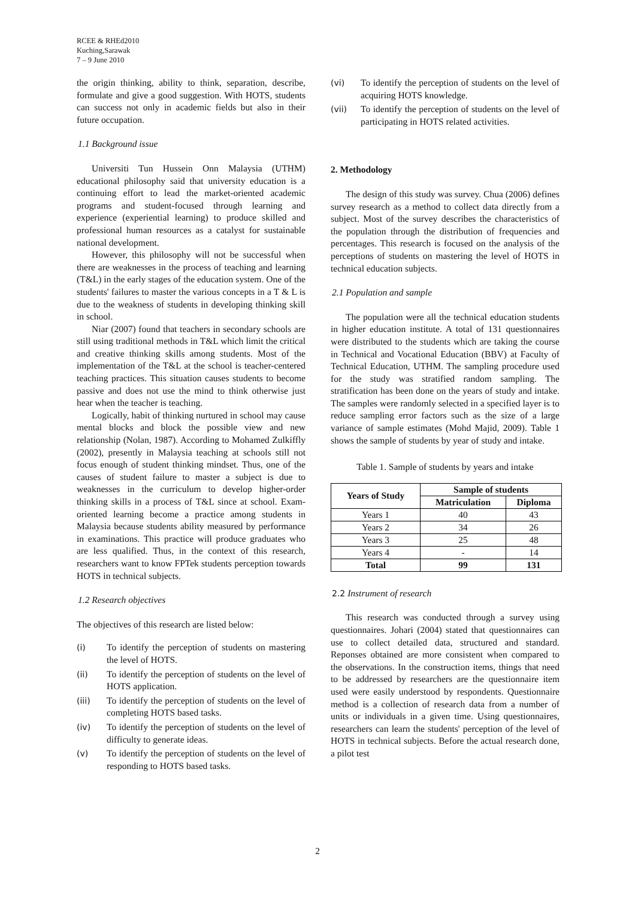RCEE & RHEd2010
Kuching,Sarawak
7 – 9 June 2010
the origin thinking, ability to think, separation, describe, formulate and give a good suggestion. With HOTS, students can success not only in academic fields but also in their future occupation.
1.1 Background issue
Universiti Tun Hussein Onn Malaysia (UTHM) educational philosophy said that university education is a continuing effort to lead the market-oriented academic programs and student-focused through learning and experience (experiential learning) to produce skilled and professional human resources as a catalyst for sustainable national development.
However, this philosophy will not be successful when there are weaknesses in the process of teaching and learning (T&L) in the early stages of the education system. One of the students' failures to master the various concepts in a T & L is due to the weakness of students in developing thinking skill in school.
Niar (2007) found that teachers in secondary schools are still using traditional methods in T&L which limit the critical and creative thinking skills among students. Most of the implementation of the T&L at the school is teacher-centered teaching practices. This situation causes students to become passive and does not use the mind to think otherwise just hear when the teacher is teaching.
Logically, habit of thinking nurtured in school may cause mental blocks and block the possible view and new relationship (Nolan, 1987). According to Mohamed Zulkiffly (2002), presently in Malaysia teaching at schools still not focus enough of student thinking mindset. Thus, one of the causes of student failure to master a subject is due to weaknesses in the curriculum to develop higher-order thinking skills in a process of T&L since at school. Exam-oriented learning become a practice among students in Malaysia because students ability measured by performance in examinations. This practice will produce graduates who are less qualified. Thus, in the context of this research, researchers want to know FPTek students perception towards HOTS in technical subjects.
1.2 Research objectives
The objectives of this research are listed below:
(i) To identify the perception of students on mastering the level of HOTS.
(ii) To identify the perception of students on the level of HOTS application.
(iii) To identify the perception of students on the level of completing HOTS based tasks.
(iv) To identify the perception of students on the level of difficulty to generate ideas.
(v) To identify the perception of students on the level of responding to HOTS based tasks.
(vi) To identify the perception of students on the level of acquiring HOTS knowledge.
(vii) To identify the perception of students on the level of participating in HOTS related activities.
2. Methodology
The design of this study was survey. Chua (2006) defines survey research as a method to collect data directly from a subject. Most of the survey describes the characteristics of the population through the distribution of frequencies and percentages. This research is focused on the analysis of the perceptions of students on mastering the level of HOTS in technical education subjects.
2.1 Population and sample
The population were all the technical education students in higher education institute. A total of 131 questionnaires were distributed to the students which are taking the course in Technical and Vocational Education (BBV) at Faculty of Technical Education, UTHM. The sampling procedure used for the study was stratified random sampling. The stratification has been done on the years of study and intake. The samples were randomly selected in a specified layer is to reduce sampling error factors such as the size of a large variance of sample estimates (Mohd Majid, 2009). Table 1 shows the sample of students by year of study and intake.
Table 1. Sample of students by years and intake
| Years of Study | Sample of students | |
| --- | --- | --- |
| | Matriculation | Diploma |
| Years 1 | 40 | 43 |
| Years 2 | 34 | 26 |
| Years 3 | 25 | 48 |
| Years 4 | - | 14 |
| Total | 99 | 131 |
2.2 Instrument of research
This research was conducted through a survey using questionnaires. Johari (2004) stated that questionnaires can use to collect detailed data, structured and standard. Reponses obtained are more consistent when compared to the observations. In the construction items, things that need to be addressed by researchers are the questionnaire item used were easily understood by respondents. Questionnaire method is a collection of research data from a number of units or individuals in a given time. Using questionnaires, researchers can learn the students' perception of the level of HOTS in technical subjects. Before the actual research done, a pilot test
2